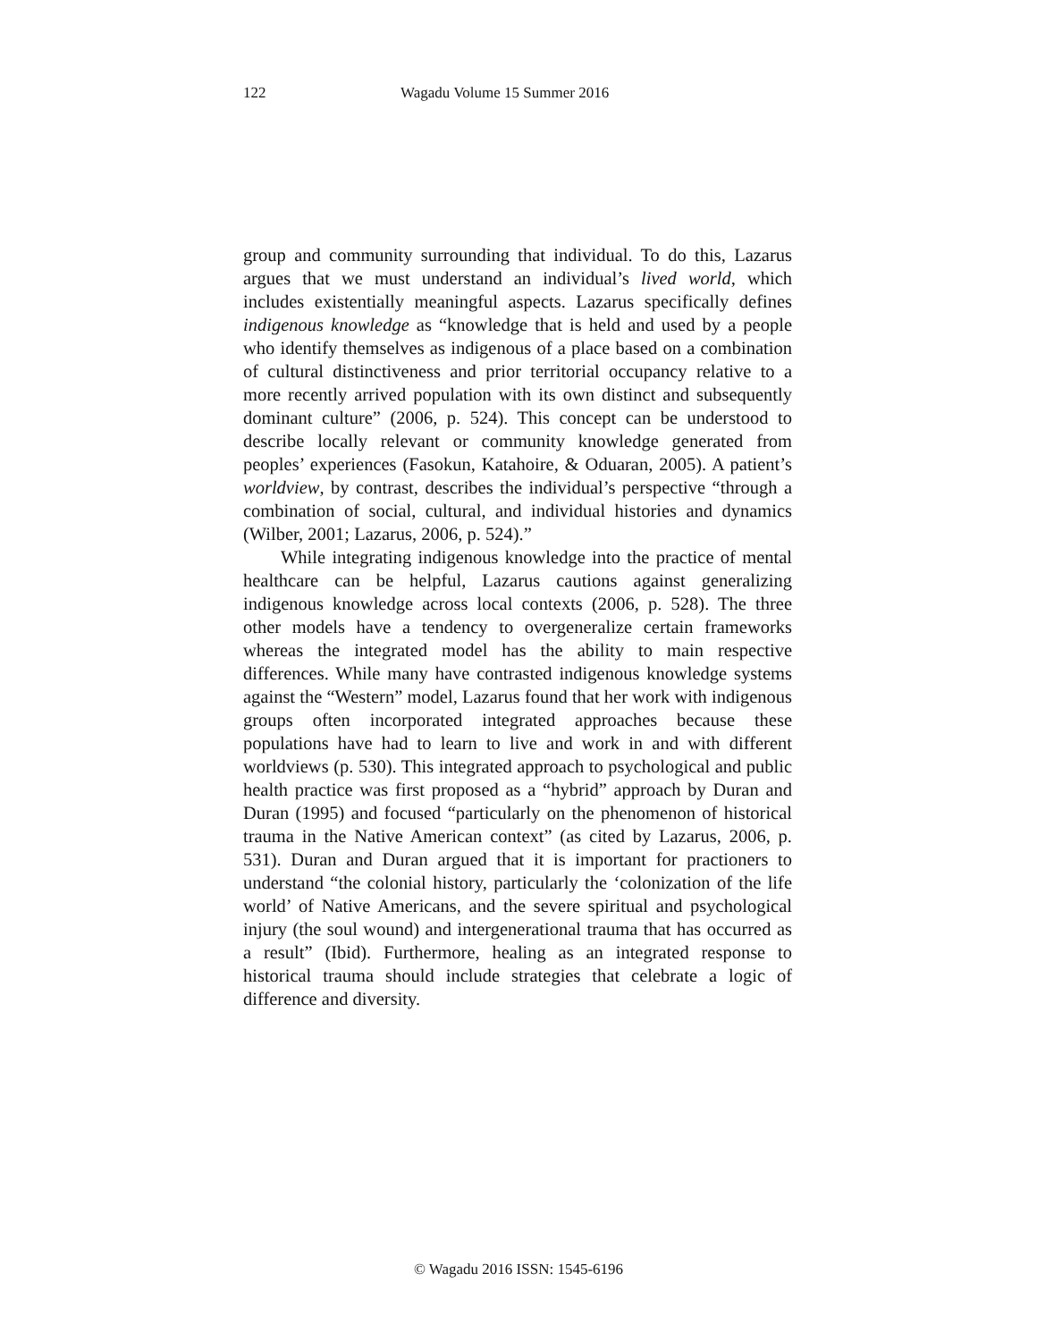122 Wagadu Volume 15 Summer 2016
group and community surrounding that individual. To do this, Lazarus argues that we must understand an individual’s lived world, which includes existentially meaningful aspects. Lazarus specifically defines indigenous knowledge as “knowledge that is held and used by a people who identify themselves as indigenous of a place based on a combination of cultural distinctiveness and prior territorial occupancy relative to a more recently arrived population with its own distinct and subsequently dominant culture” (2006, p. 524). This concept can be understood to describe locally relevant or community knowledge generated from peoples’ experiences (Fasokun, Katahoire, & Oduaran, 2005). A patient’s worldview, by contrast, describes the individual’s perspective “through a combination of social, cultural, and individual histories and dynamics (Wilber, 2001; Lazarus, 2006, p. 524).”
While integrating indigenous knowledge into the practice of mental healthcare can be helpful, Lazarus cautions against generalizing indigenous knowledge across local contexts (2006, p. 528). The three other models have a tendency to overgeneralize certain frameworks whereas the integrated model has the ability to main respective differences. While many have contrasted indigenous knowledge systems against the “Western” model, Lazarus found that her work with indigenous groups often incorporated integrated approaches because these populations have had to learn to live and work in and with different worldviews (p. 530). This integrated approach to psychological and public health practice was first proposed as a “hybrid” approach by Duran and Duran (1995) and focused “particularly on the phenomenon of historical trauma in the Native American context” (as cited by Lazarus, 2006, p. 531). Duran and Duran argued that it is important for practioners to understand “the colonial history, particularly the ‘colonization of the life world’ of Native Americans, and the severe spiritual and psychological injury (the soul wound) and intergenerational trauma that has occurred as a result” (Ibid). Furthermore, healing as an integrated response to historical trauma should include strategies that celebrate a logic of difference and diversity.
© Wagadu 2016 ISSN: 1545-6196